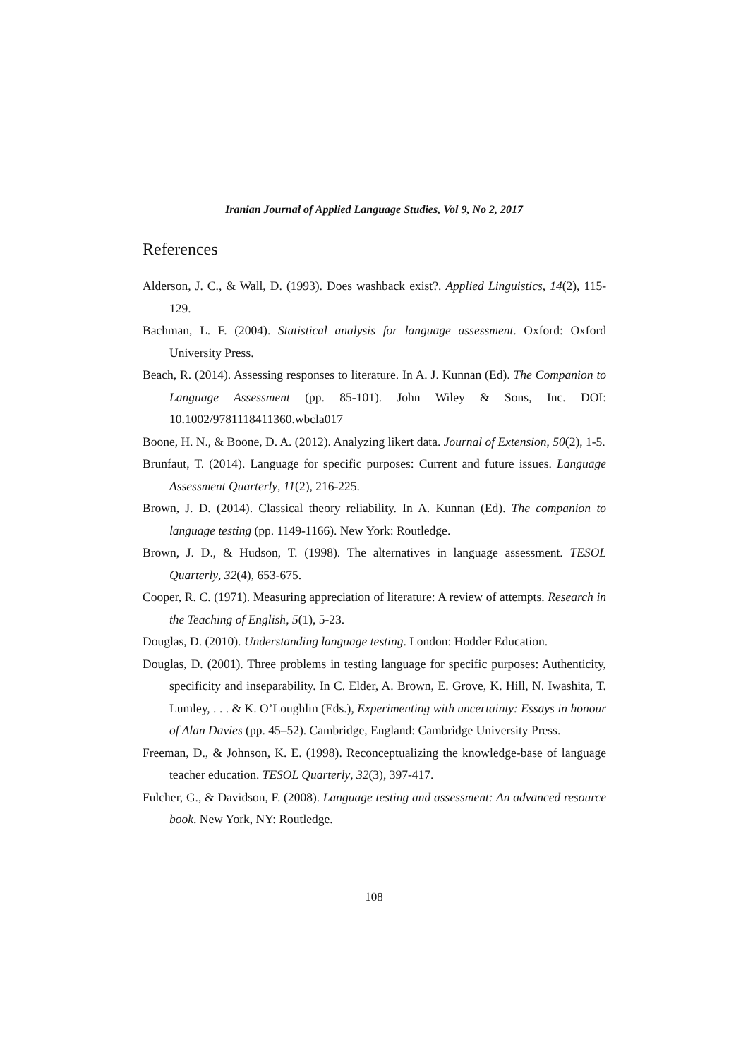Iranian Journal of Applied Language Studies, Vol 9, No 2, 2017
References
Alderson, J. C., & Wall, D. (1993). Does washback exist?. Applied Linguistics, 14(2), 115-129.
Bachman, L. F. (2004). Statistical analysis for language assessment. Oxford: Oxford University Press.
Beach, R. (2014). Assessing responses to literature. In A. J. Kunnan (Ed). The Companion to Language Assessment (pp. 85-101). John Wiley & Sons, Inc. DOI: 10.1002/9781118411360.wbcla017
Boone, H. N., & Boone, D. A. (2012). Analyzing likert data. Journal of Extension, 50(2), 1-5.
Brunfaut, T. (2014). Language for specific purposes: Current and future issues. Language Assessment Quarterly, 11(2), 216-225.
Brown, J. D. (2014). Classical theory reliability. In A. Kunnan (Ed). The companion to language testing (pp. 1149-1166). New York: Routledge.
Brown, J. D., & Hudson, T. (1998). The alternatives in language assessment. TESOL Quarterly, 32(4), 653-675.
Cooper, R. C. (1971). Measuring appreciation of literature: A review of attempts. Research in the Teaching of English, 5(1), 5-23.
Douglas, D. (2010). Understanding language testing. London: Hodder Education.
Douglas, D. (2001). Three problems in testing language for specific purposes: Authenticity, specificity and inseparability. In C. Elder, A. Brown, E. Grove, K. Hill, N. Iwashita, T. Lumley, . . . & K. O’Loughlin (Eds.), Experimenting with uncertainty: Essays in honour of Alan Davies (pp. 45–52). Cambridge, England: Cambridge University Press.
Freeman, D., & Johnson, K. E. (1998). Reconceptualizing the knowledge-base of language teacher education. TESOL Quarterly, 32(3), 397-417.
Fulcher, G., & Davidson, F. (2008). Language testing and assessment: An advanced resource book. New York, NY: Routledge.
108